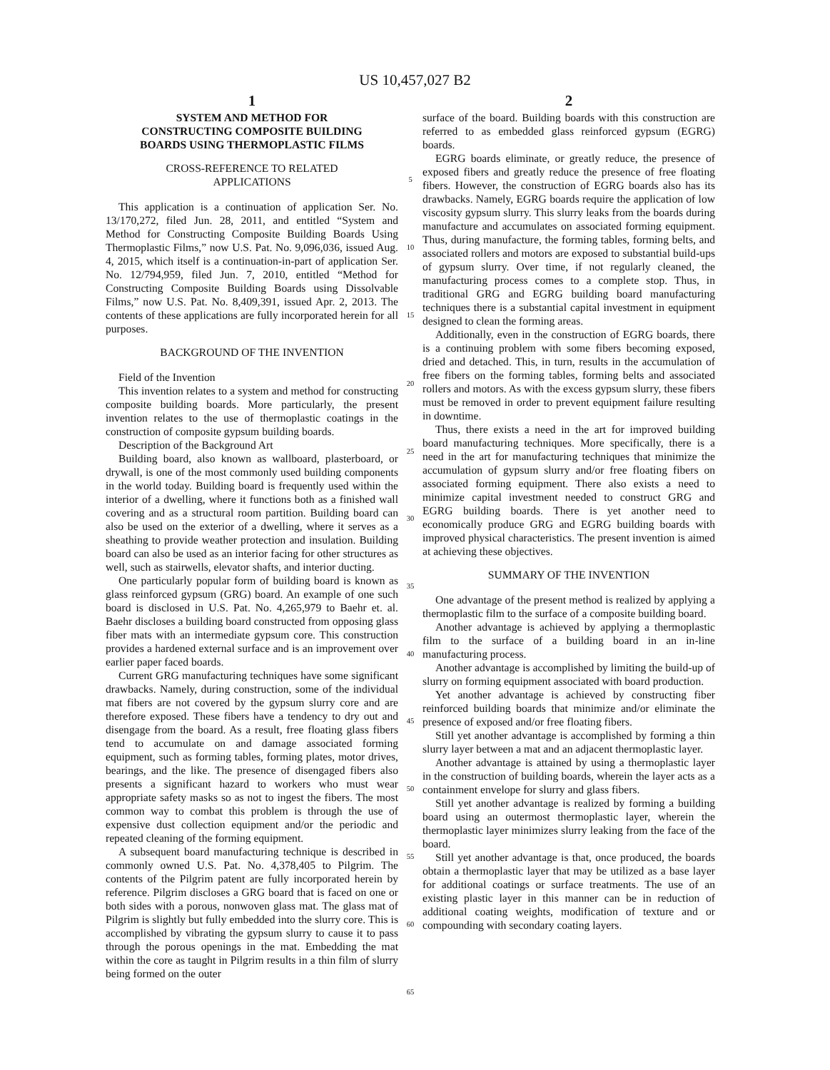US 10,457,027 B2
1
SYSTEM AND METHOD FOR
CONSTRUCTING COMPOSITE BUILDING
BOARDS USING THERMOPLASTIC FILMS
CROSS-REFERENCE TO RELATED
APPLICATIONS
This application is a continuation of application Ser. No. 13/170,272, filed Jun. 28, 2011, and entitled “System and Method for Constructing Composite Building Boards Using Thermoplastic Films,” now U.S. Pat. No. 9,096,036, issued Aug. 4, 2015, which itself is a continuation-in-part of application Ser. No. 12/794,959, filed Jun. 7, 2010, entitled “Method for Constructing Composite Building Boards using Dissolvable Films,” now U.S. Pat. No. 8,409,391, issued Apr. 2, 2013. The contents of these applications are fully incorporated herein for all purposes.
BACKGROUND OF THE INVENTION
Field of the Invention
This invention relates to a system and method for constructing composite building boards. More particularly, the present invention relates to the use of thermoplastic coatings in the construction of composite gypsum building boards.
Description of the Background Art
Building board, also known as wallboard, plasterboard, or drywall, is one of the most commonly used building components in the world today. Building board is frequently used within the interior of a dwelling, where it functions both as a finished wall covering and as a structural room partition. Building board can also be used on the exterior of a dwelling, where it serves as a sheathing to provide weather protection and insulation. Building board can also be used as an interior facing for other structures as well, such as stairwells, elevator shafts, and interior ducting.
One particularly popular form of building board is known as glass reinforced gypsum (GRG) board. An example of one such board is disclosed in U.S. Pat. No. 4,265,979 to Baehr et. al. Baehr discloses a building board constructed from opposing glass fiber mats with an intermediate gypsum core. This construction provides a hardened external surface and is an improvement over earlier paper faced boards.
Current GRG manufacturing techniques have some significant drawbacks. Namely, during construction, some of the individual mat fibers are not covered by the gypsum slurry core and are therefore exposed. These fibers have a tendency to dry out and disengage from the board. As a result, free floating glass fibers tend to accumulate on and damage associated forming equipment, such as forming tables, forming plates, motor drives, bearings, and the like. The presence of disengaged fibers also presents a significant hazard to workers who must wear appropriate safety masks so as not to ingest the fibers. The most common way to combat this problem is through the use of expensive dust collection equipment and/or the periodic and repeated cleaning of the forming equipment.
A subsequent board manufacturing technique is described in commonly owned U.S. Pat. No. 4,378,405 to Pilgrim. The contents of the Pilgrim patent are fully incorporated herein by reference. Pilgrim discloses a GRG board that is faced on one or both sides with a porous, nonwoven glass mat. The glass mat of Pilgrim is slightly but fully embedded into the slurry core. This is accomplished by vibrating the gypsum slurry to cause it to pass through the porous openings in the mat. Embedding the mat within the core as taught in Pilgrim results in a thin film of slurry being formed on the outer
5
10
15
20
25
30
35
40
45
50
55
60
65
2
surface of the board. Building boards with this construction are referred to as embedded glass reinforced gypsum (EGRG) boards.
EGRG boards eliminate, or greatly reduce, the presence of exposed fibers and greatly reduce the presence of free floating fibers. However, the construction of EGRG boards also has its drawbacks. Namely, EGRG boards require the application of low viscosity gypsum slurry. This slurry leaks from the boards during manufacture and accumulates on associated forming equipment. Thus, during manufacture, the forming tables, forming belts, and associated rollers and motors are exposed to substantial build-ups of gypsum slurry. Over time, if not regularly cleaned, the manufacturing process comes to a complete stop. Thus, in traditional GRG and EGRG building board manufacturing techniques there is a substantial capital investment in equipment designed to clean the forming areas.
Additionally, even in the construction of EGRG boards, there is a continuing problem with some fibers becoming exposed, dried and detached. This, in turn, results in the accumulation of free fibers on the forming tables, forming belts and associated rollers and motors. As with the excess gypsum slurry, these fibers must be removed in order to prevent equipment failure resulting in downtime.
Thus, there exists a need in the art for improved building board manufacturing techniques. More specifically, there is a need in the art for manufacturing techniques that minimize the accumulation of gypsum slurry and/or free floating fibers on associated forming equipment. There also exists a need to minimize capital investment needed to construct GRG and EGRG building boards. There is yet another need to economically produce GRG and EGRG building boards with improved physical characteristics. The present invention is aimed at achieving these objectives.
SUMMARY OF THE INVENTION
One advantage of the present method is realized by applying a thermoplastic film to the surface of a composite building board.
Another advantage is achieved by applying a thermoplastic film to the surface of a building board in an in-line manufacturing process.
Another advantage is accomplished by limiting the build-up of slurry on forming equipment associated with board production.
Yet another advantage is achieved by constructing fiber reinforced building boards that minimize and/or eliminate the presence of exposed and/or free floating fibers.
Still yet another advantage is accomplished by forming a thin slurry layer between a mat and an adjacent thermoplastic layer.
Another advantage is attained by using a thermoplastic layer in the construction of building boards, wherein the layer acts as a containment envelope for slurry and glass fibers.
Still yet another advantage is realized by forming a building board using an outermost thermoplastic layer, wherein the thermoplastic layer minimizes slurry leaking from the face of the board.
Still yet another advantage is that, once produced, the boards obtain a thermoplastic layer that may be utilized as a base layer for additional coatings or surface treatments. The use of an existing plastic layer in this manner can be in reduction of additional coating weights, modification of texture and or compounding with secondary coating layers.